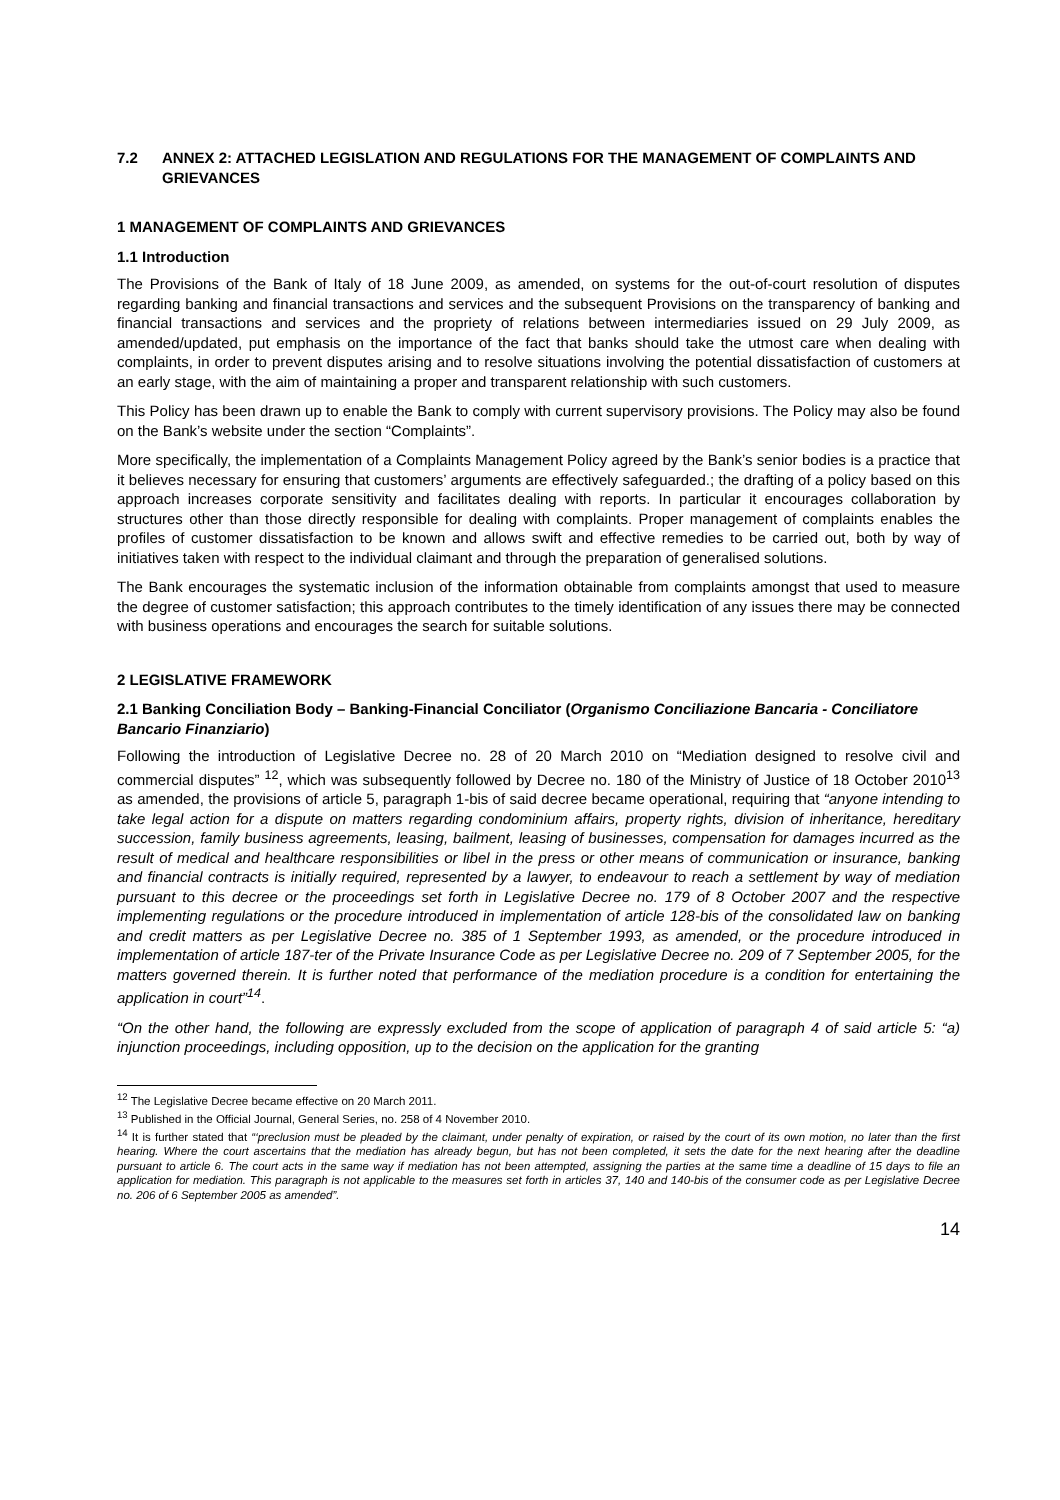7.2 ANNEX 2: ATTACHED LEGISLATION AND REGULATIONS FOR THE MANAGEMENT OF COMPLAINTS AND GRIEVANCES
1 MANAGEMENT OF COMPLAINTS AND GRIEVANCES
1.1 Introduction
The Provisions of the Bank of Italy of 18 June 2009, as amended, on systems for the out-of-court resolution of disputes regarding banking and financial transactions and services and the subsequent Provisions on the transparency of banking and financial transactions and services and the propriety of relations between intermediaries issued on 29 July 2009, as amended/updated, put emphasis on the importance of the fact that banks should take the utmost care when dealing with complaints, in order to prevent disputes arising and to resolve situations involving the potential dissatisfaction of customers at an early stage, with the aim of maintaining a proper and transparent relationship with such customers.
This Policy has been drawn up to enable the Bank to comply with current supervisory provisions. The Policy may also be found on the Bank’s website under the section “Complaints”.
More specifically, the implementation of a Complaints Management Policy agreed by the Bank’s senior bodies is a practice that it believes necessary for ensuring that customers’ arguments are effectively safeguarded.; the drafting of a policy based on this approach increases corporate sensitivity and facilitates dealing with reports. In particular it encourages collaboration by structures other than those directly responsible for dealing with complaints. Proper management of complaints enables the profiles of customer dissatisfaction to be known and allows swift and effective remedies to be carried out, both by way of initiatives taken with respect to the individual claimant and through the preparation of generalised solutions.
The Bank encourages the systematic inclusion of the information obtainable from complaints amongst that used to measure the degree of customer satisfaction; this approach contributes to the timely identification of any issues there may be connected with business operations and encourages the search for suitable solutions.
2 LEGISLATIVE FRAMEWORK
2.1 Banking Conciliation Body – Banking-Financial Conciliator (Organismo Conciliazione Bancaria - Conciliatore Bancario Finanziario)
Following the introduction of Legislative Decree no. 28 of 20 March 2010 on “Mediation designed to resolve civil and commercial disputes” <sup>12</sup>, which was subsequently followed by Decree no. 180 of the Ministry of Justice of 18 October 2010<sup>13</sup> as amended, the provisions of article 5, paragraph 1-bis of said decree became operational, requiring that “anyone intending to take legal action for a dispute on matters regarding condominium affairs, property rights, division of inheritance, hereditary succession, family business agreements, leasing, bailment, leasing of businesses, compensation for damages incurred as the result of medical and healthcare responsibilities or libel in the press or other means of communication or insurance, banking and financial contracts is initially required, represented by a lawyer, to endeavour to reach a settlement by way of mediation pursuant to this decree or the proceedings set forth in Legislative Decree no. 179 of 8 October 2007 and the respective implementing regulations or the procedure introduced in implementation of article 128-bis of the consolidated law on banking and credit matters as per Legislative Decree no. 385 of 1 September 1993, as amended, or the procedure introduced in implementation of article 187-ter of the Private Insurance Code as per Legislative Decree no. 209 of 7 September 2005, for the matters governed therein. It is further noted that performance of the mediation procedure is a condition for entertaining the application in court”<sup>14</sup>.
“On the other hand, the following are expressly excluded from the scope of application of paragraph 4 of said article 5: “a) injunction proceedings, including opposition, up to the decision on the application for the granting
<sup>12</sup> The Legislative Decree became effective on 20 March 2011.
<sup>13</sup> Published in the Official Journal, General Series, no. 258 of 4 November 2010.
<sup>14</sup> It is further stated that “‘preclusion must be pleaded by the claimant, under penalty of expiration, or raised by the court of its own motion, no later than the first hearing. Where the court ascertains that the mediation has already begun, but has not been completed, it sets the date for the next hearing after the deadline pursuant to article 6. The court acts in the same way if mediation has not been attempted, assigning the parties at the same time a deadline of 15 days to file an application for mediation. This paragraph is not applicable to the measures set forth in articles 37, 140 and 140-bis of the consumer code as per Legislative Decree no. 206 of 6 September 2005 as amended”.
14